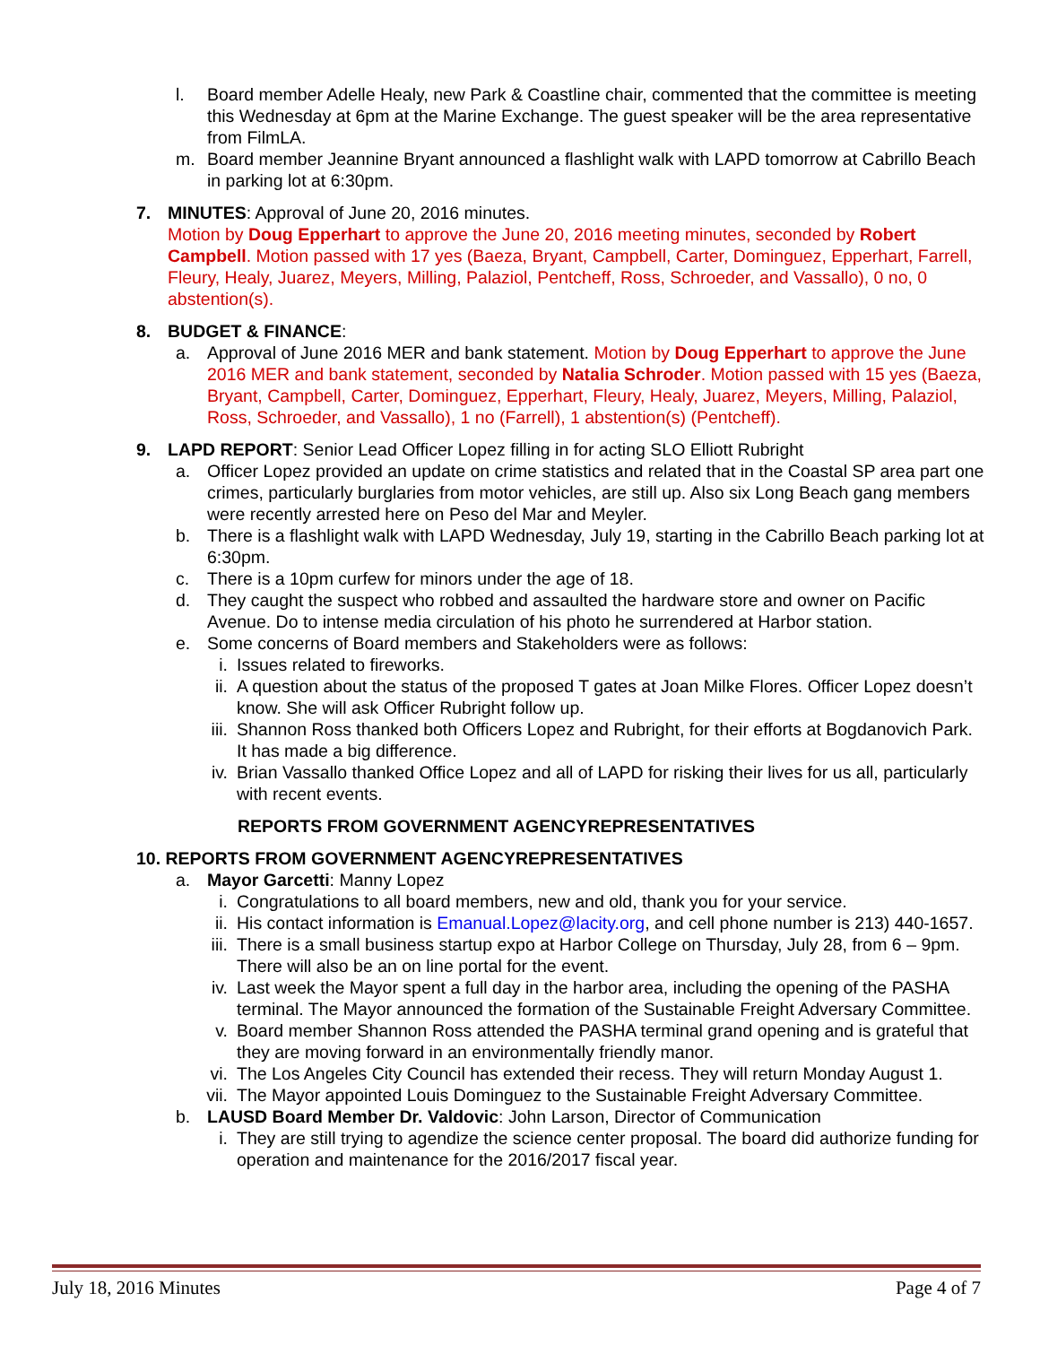l. Board member Adelle Healy, new Park & Coastline chair, commented that the committee is meeting this Wednesday at 6pm at the Marine Exchange. The guest speaker will be the area representative from FilmLA.
m. Board member Jeannine Bryant announced a flashlight walk with LAPD tomorrow at Cabrillo Beach in parking lot at 6:30pm.
7. MINUTES: Approval of June 20, 2016 minutes.
Motion by Doug Epperhart to approve the June 20, 2016 meeting minutes, seconded by Robert Campbell. Motion passed with 17 yes (Baeza, Bryant, Campbell, Carter, Dominguez, Epperhart, Farrell, Fleury, Healy, Juarez, Meyers, Milling, Palaziol, Pentcheff, Ross, Schroeder, and Vassallo), 0 no, 0 abstention(s).
8. BUDGET & FINANCE:
a. Approval of June 2016 MER and bank statement. Motion by Doug Epperhart to approve the June 2016 MER and bank statement, seconded by Natalia Schroder. Motion passed with 15 yes (Baeza, Bryant, Campbell, Carter, Dominguez, Epperhart, Fleury, Healy, Juarez, Meyers, Milling, Palaziol, Ross, Schroeder, and Vassallo), 1 no (Farrell), 1 abstention(s) (Pentcheff).
9. LAPD REPORT: Senior Lead Officer Lopez filling in for acting SLO Elliott Rubright
a. Officer Lopez provided an update on crime statistics and related that in the Coastal SP area part one crimes, particularly burglaries from motor vehicles, are still up. Also six Long Beach gang members were recently arrested here on Peso del Mar and Meyler.
b. There is a flashlight walk with LAPD Wednesday, July 19, starting in the Cabrillo Beach parking lot at 6:30pm.
c. There is a 10pm curfew for minors under the age of 18.
d. They caught the suspect who robbed and assaulted the hardware store and owner on Pacific Avenue. Do to intense media circulation of his photo he surrendered at Harbor station.
e. Some concerns of Board members and Stakeholders were as follows:
i. Issues related to fireworks.
ii. A question about the status of the proposed T gates at Joan Milke Flores. Officer Lopez doesn’t know. She will ask Officer Rubright follow up.
iii. Shannon Ross thanked both Officers Lopez and Rubright, for their efforts at Bogdanovich Park. It has made a big difference.
iv. Brian Vassallo thanked Office Lopez and all of LAPD for risking their lives for us all, particularly with recent events.
REPORTS FROM GOVERNMENT AGENCYREPRESENTATIVES
10. REPORTS FROM GOVERNMENT AGENCYREPRESENTATIVES
a. Mayor Garcetti: Manny Lopez
i. Congratulations to all board members, new and old, thank you for your service.
ii. His contact information is Emanual.Lopez@lacity.org, and cell phone number is 213) 440-1657.
iii. There is a small business startup expo at Harbor College on Thursday, July 28, from 6 – 9pm. There will also be an on line portal for the event.
iv. Last week the Mayor spent a full day in the harbor area, including the opening of the PASHA terminal. The Mayor announced the formation of the Sustainable Freight Adversary Committee.
v. Board member Shannon Ross attended the PASHA terminal grand opening and is grateful that they are moving forward in an environmentally friendly manor.
vi. The Los Angeles City Council has extended their recess. They will return Monday August 1.
vii. The Mayor appointed Louis Dominguez to the Sustainable Freight Adversary Committee.
b. LAUSD Board Member Dr. Valdovic: John Larson, Director of Communication
i. They are still trying to agendize the science center proposal. The board did authorize funding for operation and maintenance for the 2016/2017 fiscal year.
July 18, 2016 Minutes Page 4 of 7